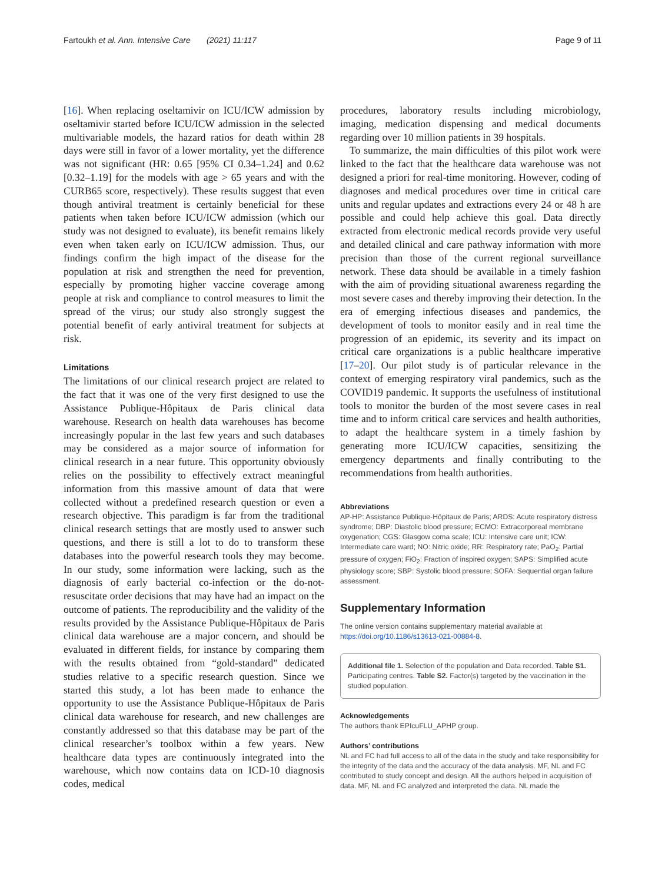Fartoukh et al. Ann. Intensive Care (2021) 11:117 Page 9 of 11
[16]. When replacing oseltamivir on ICU/ICW admission by oseltamivir started before ICU/ICW admission in the selected multivariable models, the hazard ratios for death within 28 days were still in favor of a lower mortality, yet the difference was not significant (HR: 0.65 [95% CI 0.34–1.24] and 0.62 [0.32–1.19] for the models with age > 65 years and with the CURB65 score, respectively). These results suggest that even though antiviral treatment is certainly beneficial for these patients when taken before ICU/ICW admission (which our study was not designed to evaluate), its benefit remains likely even when taken early on ICU/ICW admission. Thus, our findings confirm the high impact of the disease for the population at risk and strengthen the need for prevention, especially by promoting higher vaccine coverage among people at risk and compliance to control measures to limit the spread of the virus; our study also strongly suggest the potential benefit of early antiviral treatment for subjects at risk.
Limitations
The limitations of our clinical research project are related to the fact that it was one of the very first designed to use the Assistance Publique-Hôpitaux de Paris clinical data warehouse. Research on health data warehouses has become increasingly popular in the last few years and such databases may be considered as a major source of information for clinical research in a near future. This opportunity obviously relies on the possibility to effectively extract meaningful information from this massive amount of data that were collected without a predefined research question or even a research objective. This paradigm is far from the traditional clinical research settings that are mostly used to answer such questions, and there is still a lot to do to transform these databases into the powerful research tools they may become. In our study, some information were lacking, such as the diagnosis of early bacterial co-infection or the do-not-resuscitate order decisions that may have had an impact on the outcome of patients. The reproducibility and the validity of the results provided by the Assistance Publique-Hôpitaux de Paris clinical data warehouse are a major concern, and should be evaluated in different fields, for instance by comparing them with the results obtained from “gold-standard” dedicated studies relative to a specific research question. Since we started this study, a lot has been made to enhance the opportunity to use the Assistance Publique-Hôpitaux de Paris clinical data warehouse for research, and new challenges are constantly addressed so that this database may be part of the clinical researcher’s toolbox within a few years. New healthcare data types are continuously integrated into the warehouse, which now contains data on ICD-10 diagnosis codes, medical
procedures, laboratory results including microbiology, imaging, medication dispensing and medical documents regarding over 10 million patients in 39 hospitals.
To summarize, the main difficulties of this pilot work were linked to the fact that the healthcare data warehouse was not designed a priori for real-time monitoring. However, coding of diagnoses and medical procedures over time in critical care units and regular updates and extractions every 24 or 48 h are possible and could help achieve this goal. Data directly extracted from electronic medical records provide very useful and detailed clinical and care pathway information with more precision than those of the current regional surveillance network. These data should be available in a timely fashion with the aim of providing situational awareness regarding the most severe cases and thereby improving their detection. In the era of emerging infectious diseases and pandemics, the development of tools to monitor easily and in real time the progression of an epidemic, its severity and its impact on critical care organizations is a public healthcare imperative [17–20]. Our pilot study is of particular relevance in the context of emerging respiratory viral pandemics, such as the COVID19 pandemic. It supports the usefulness of institutional tools to monitor the burden of the most severe cases in real time and to inform critical care services and health authorities, to adapt the healthcare system in a timely fashion by generating more ICU/ICW capacities, sensitizing the emergency departments and finally contributing to the recommendations from health authorities.
Abbreviations
AP-HP: Assistance Publique-Hôpitaux de Paris; ARDS: Acute respiratory distress syndrome; DBP: Diastolic blood pressure; ECMO: Extracorporeal membrane oxygenation; CGS: Glasgow coma scale; ICU: Intensive care unit; ICW: Intermediate care ward; NO: Nitric oxide; RR: Respiratory rate; PaO<sub>2</sub>: Partial pressure of oxygen; FiO<sub>2</sub>: Fraction of inspired oxygen; SAPS: Simplified acute physiology score; SBP: Systolic blood pressure; SOFA: Sequential organ failure assessment.
Supplementary Information
The online version contains supplementary material available at https://doi.org/10.1186/s13613-021-00884-8.
Additional file 1. Selection of the population and Data recorded. Table S1. Participating centres. Table S2. Factor(s) targeted by the vaccination in the studied population.
Acknowledgements
The authors thank EPIcuFLU_APHP group.
Authors’ contributions
NL and FC had full access to all of the data in the study and take responsibility for the integrity of the data and the accuracy of the data analysis. MF, NL and FC contributed to study concept and design. All the authors helped in acquisition of data. MF, NL and FC analyzed and interpreted the data. NL made the